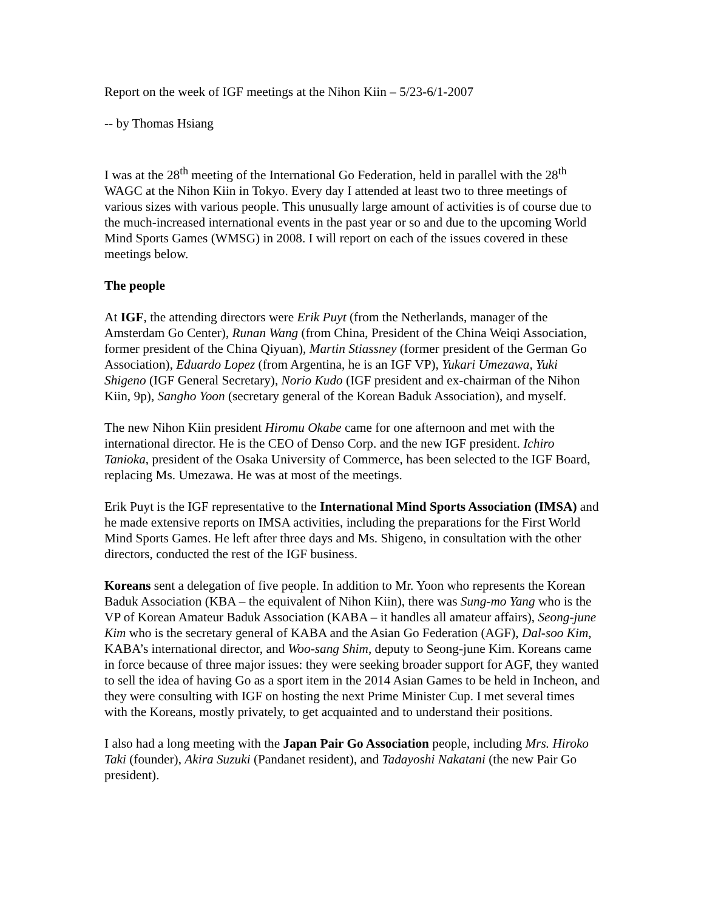Report on the week of IGF meetings at the Nihon Kiin – 5/23-6/1-2007
-- by Thomas Hsiang
I was at the 28<sup>th</sup> meeting of the International Go Federation, held in parallel with the 28<sup>th</sup> WAGC at the Nihon Kiin in Tokyo. Every day I attended at least two to three meetings of various sizes with various people. This unusually large amount of activities is of course due to the much-increased international events in the past year or so and due to the upcoming World Mind Sports Games (WMSG) in 2008. I will report on each of the issues covered in these meetings below.
The people
At IGF, the attending directors were Erik Puyt (from the Netherlands, manager of the Amsterdam Go Center), Runan Wang (from China, President of the China Weiqi Association, former president of the China Qiyuan), Martin Stiassney (former president of the German Go Association), Eduardo Lopez (from Argentina, he is an IGF VP), Yukari Umezawa, Yuki Shigeno (IGF General Secretary), Norio Kudo (IGF president and ex-chairman of the Nihon Kiin, 9p), Sangho Yoon (secretary general of the Korean Baduk Association), and myself.
The new Nihon Kiin president Hiromu Okabe came for one afternoon and met with the international director. He is the CEO of Denso Corp. and the new IGF president. Ichiro Tanioka, president of the Osaka University of Commerce, has been selected to the IGF Board, replacing Ms. Umezawa. He was at most of the meetings.
Erik Puyt is the IGF representative to the International Mind Sports Association (IMSA) and he made extensive reports on IMSA activities, including the preparations for the First World Mind Sports Games. He left after three days and Ms. Shigeno, in consultation with the other directors, conducted the rest of the IGF business.
Koreans sent a delegation of five people. In addition to Mr. Yoon who represents the Korean Baduk Association (KBA – the equivalent of Nihon Kiin), there was Sung-mo Yang who is the VP of Korean Amateur Baduk Association (KABA – it handles all amateur affairs), Seong-june Kim who is the secretary general of KABA and the Asian Go Federation (AGF), Dal-soo Kim, KABA’s international director, and Woo-sang Shim, deputy to Seong-june Kim. Koreans came in force because of three major issues: they were seeking broader support for AGF, they wanted to sell the idea of having Go as a sport item in the 2014 Asian Games to be held in Incheon, and they were consulting with IGF on hosting the next Prime Minister Cup. I met several times with the Koreans, mostly privately, to get acquainted and to understand their positions.
I also had a long meeting with the Japan Pair Go Association people, including Mrs. Hiroko Taki (founder), Akira Suzuki (Pandanet resident), and Tadayoshi Nakatani (the new Pair Go president).